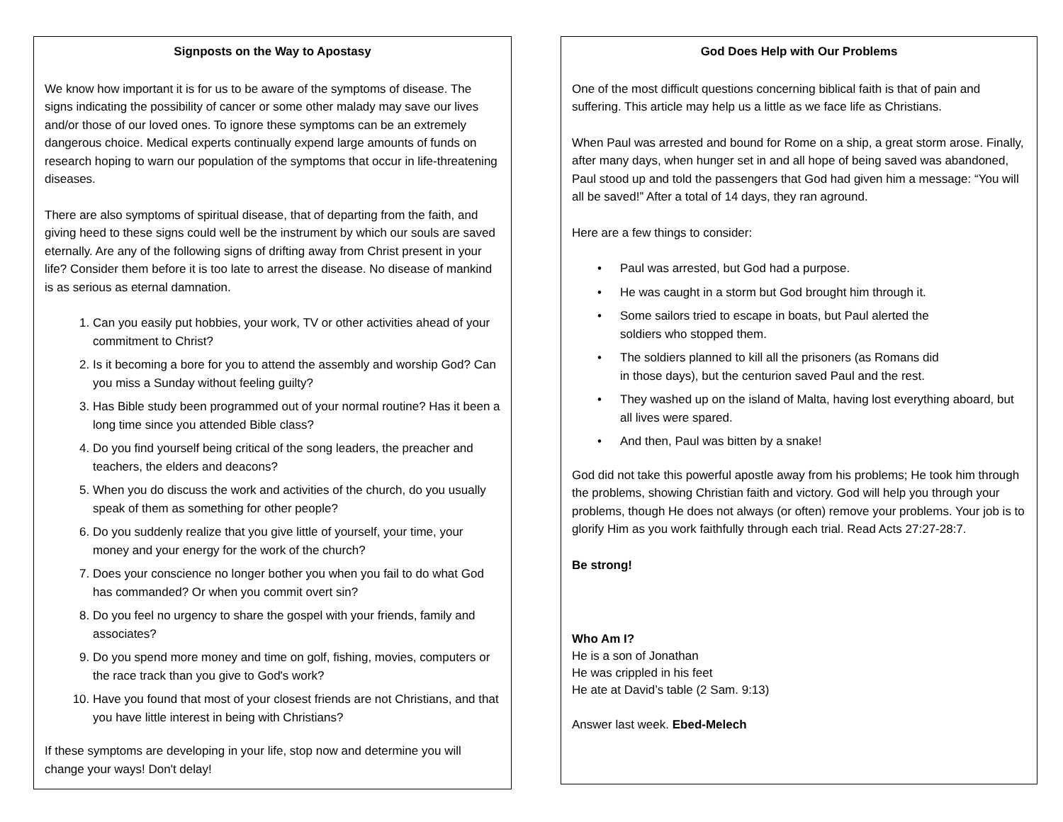Signposts on the Way to Apostasy
We know how important it is for us to be aware of the symptoms of disease. The signs indicating the possibility of cancer or some other malady may save our lives and/or those of our loved ones. To ignore these symptoms can be an extremely dangerous choice. Medical experts continually expend large amounts of funds on research hoping to warn our population of the symptoms that occur in life-threatening diseases.
There are also symptoms of spiritual disease, that of departing from the faith, and giving heed to these signs could well be the instrument by which our souls are saved eternally. Are any of the following signs of drifting away from Christ present in your life? Consider them before it is too late to arrest the disease. No disease of mankind is as serious as eternal damnation.
1. Can you easily put hobbies, your work, TV or other activities ahead of your commitment to Christ?
2. Is it becoming a bore for you to attend the assembly and worship God? Can you miss a Sunday without feeling guilty?
3. Has Bible study been programmed out of your normal routine? Has it been a long time since you attended Bible class?
4. Do you find yourself being critical of the song leaders, the preacher and teachers, the elders and deacons?
5. When you do discuss the work and activities of the church, do you usually speak of them as something for other people?
6. Do you suddenly realize that you give little of yourself, your time, your money and your energy for the work of the church?
7. Does your conscience no longer bother you when you fail to do what God has commanded? Or when you commit overt sin?
8. Do you feel no urgency to share the gospel with your friends, family and associates?
9. Do you spend more money and time on golf, fishing, movies, computers or the race track than you give to God's work?
10. Have you found that most of your closest friends are not Christians, and that you have little interest in being with Christians?
If these symptoms are developing in your life, stop now and determine you will change your ways! Don't delay!
God Does Help with Our Problems
One of the most difficult questions concerning biblical faith is that of pain and suffering. This article may help us a little as we face life as Christians.
When Paul was arrested and bound for Rome on a ship, a great storm arose. Finally, after many days, when hunger set in and all hope of being saved was abandoned, Paul stood up and told the passengers that God had given him a message: “You will all be saved!” After a total of 14 days, they ran aground.
Here are a few things to consider:
• Paul was arrested, but God had a purpose.
• He was caught in a storm but God brought him through it.
• Some sailors tried to escape in boats, but Paul alerted the
soldiers who stopped them.
• The soldiers planned to kill all the prisoners (as Romans did
in those days), but the centurion saved Paul and the rest.
• They washed up on the island of Malta, having lost everything aboard, but all lives were spared.
• And then, Paul was bitten by a snake!
God did not take this powerful apostle away from his problems; He took him through the problems, showing Christian faith and victory. God will help you through your problems, though He does not always (or often) remove your problems. Your job is to glorify Him as you work faithfully through each trial. Read Acts 27:27-28:7.
Be strong!
Who Am I?
He is a son of Jonathan
He was crippled in his feet
He ate at David’s table (2 Sam. 9:13)
Answer last week. Ebed-Melech